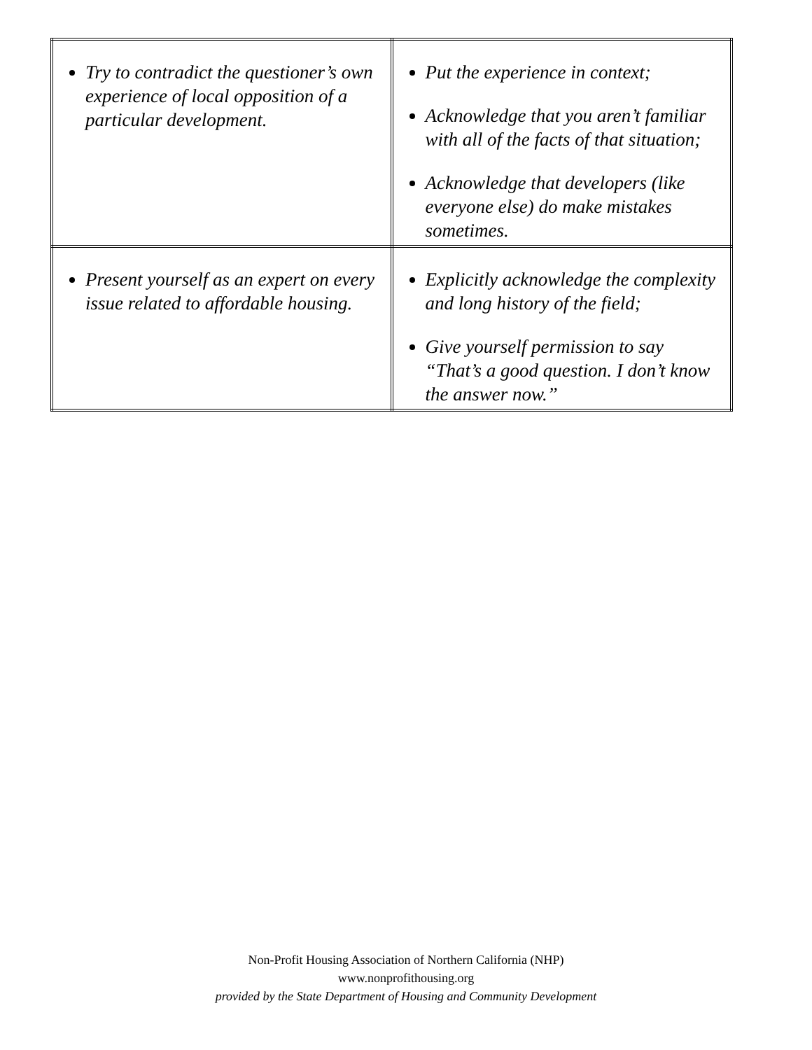| Try to contradict the questioner’s own experience of local opposition of a particular development. | Put the experience in context; Acknowledge that you aren’t familiar with all of the facts of that situation; Acknowledge that developers (like everyone else) do make mistakes sometimes. |
| Present yourself as an expert on every issue related to affordable housing. | Explicitly acknowledge the complexity and long history of the field; Give yourself permission to say “That’s a good question. I don’t know the answer now.” |
Non-Profit Housing Association of Northern California (NHP)
www.nonprofithousing.org
provided by the State Department of Housing and Community Development